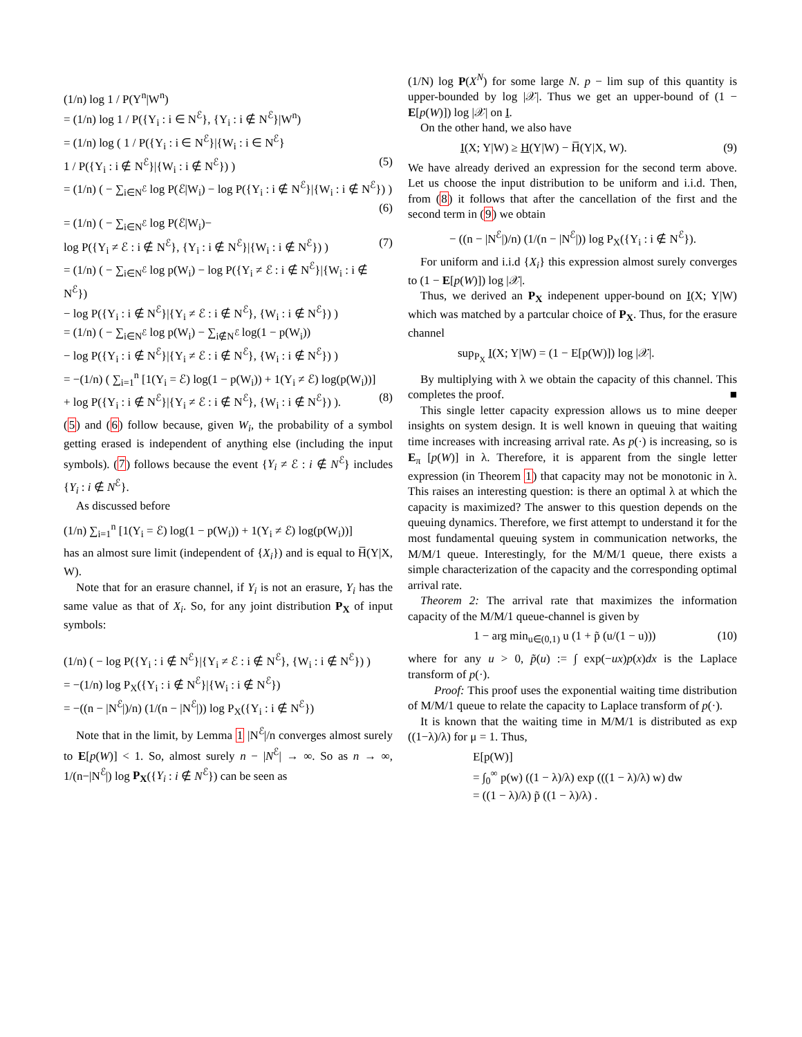(1/n) log 1 / P(Y<sup>n</sup>|W<sup>n</sup>)
= (1/n) log 1 / P({Y<sub>i</sub> : i ∈ N<sup>ℰ</sup>}, {Y<sub>i</sub> : i ∉ N<sup>ℰ</sup>}|W<sup>n</sup>)
= (1/n) log ( 1 / P({Y<sub>i</sub> : i ∈ N<sup>ℰ</sup>}|{W<sub>i</sub> : i ∈ N<sup>ℰ</sup>}
1 / P({Y<sub>i</sub> : i ∉ N<sup>ℰ</sup>}|{W<sub>i</sub> : i ∉ N<sup>ℰ</sup>}) ) (5)
= (1/n) ( − ∑<sub>i∈N<sup>ℰ</sup></sub> log P(ℰ|W<sub>i</sub>) − log P({Y<sub>i</sub> : i ∉ N<sup>ℰ</sup>}|{W<sub>i</sub> : i ∉ N<sup>ℰ</sup>}) )
(6)
= (1/n) ( − ∑<sub>i∈N<sup>ℰ</sup></sub> log P(ℰ|W<sub>i</sub>)−
log P({Y<sub>i</sub> ≠ ℰ : i ∉ N<sup>ℰ</sup>}, {Y<sub>i</sub> : i ∉ N<sup>ℰ</sup>}|{W<sub>i</sub> : i ∉ N<sup>ℰ</sup>}) ) (7)
= (1/n) ( − ∑<sub>i∈N<sup>ℰ</sup></sub> log p(W<sub>i</sub>) − log P({Y<sub>i</sub> ≠ ℰ : i ∉ N<sup>ℰ</sup>}|{W<sub>i</sub> : i ∉ N<sup>ℰ</sup>})
− log P({Y<sub>i</sub> : i ∉ N<sup>ℰ</sup>}|{Y<sub>i</sub> ≠ ℰ : i ∉ N<sup>ℰ</sup>}, {W<sub>i</sub> : i ∉ N<sup>ℰ</sup>}) )
= (1/n) ( − ∑<sub>i∈N<sup>ℰ</sup></sub> log p(W<sub>i</sub>) − ∑<sub>i∉N<sup>ℰ</sup></sub> log(1 − p(W<sub>i</sub>))
− log P({Y<sub>i</sub> : i ∉ N<sup>ℰ</sup>}|{Y<sub>i</sub> ≠ ℰ : i ∉ N<sup>ℰ</sup>}, {W<sub>i</sub> : i ∉ N<sup>ℰ</sup>}) )
= −(1/n) ( ∑<sub>i=1</sub><sup>n</sup> [1(Y<sub>i</sub> = ℰ) log(1 − p(W<sub>i</sub>)) + 1(Y<sub>i</sub> ≠ ℰ) log(p(W<sub>i</sub>))]
+ log P({Y<sub>i</sub> : i ∉ N<sup>ℰ</sup>}|{Y<sub>i</sub> ≠ ℰ : i ∉ N<sup>ℰ</sup>}, {W<sub>i</sub> : i ∉ N<sup>ℰ</sup>}) ). (8)
(5) and (6) follow because, given W<sub>i</sub>, the probability of a symbol getting erased is independent of anything else (including the input symbols). (7) follows because the event {Y<sub>i</sub> ≠ ℰ : i ∉ N<sup>ℰ</sup>} includes {Y<sub>i</sub> : i ∉ N<sup>ℰ</sup>}.
As discussed before
(1/n) ∑<sub>i=1</sub><sup>n</sup> [1(Y<sub>i</sub> = ℰ) log(1 − p(W<sub>i</sub>)) + 1(Y<sub>i</sub> ≠ ℰ) log(p(W<sub>i</sub>))]
has an almost sure limit (independent of {X<sub>i</sub>}) and is equal to H̅(Y|X, W).
Note that for an erasure channel, if Y<sub>i</sub> is not an erasure, Y<sub>i</sub> has the same value as that of X<sub>i</sub>. So, for any joint distribution P<sub>X</sub> of input symbols:
(1/n) ( − log P({Y<sub>i</sub> : i ∉ N<sup>ℰ</sup>}|{Y<sub>i</sub> ≠ ℰ : i ∉ N<sup>ℰ</sup>}, {W<sub>i</sub> : i ∉ N<sup>ℰ</sup>}) )
= −(1/n) log P<sub>X</sub>({Y<sub>i</sub> : i ∉ N<sup>ℰ</sup>}|{W<sub>i</sub> : i ∉ N<sup>ℰ</sup>})
= −((n − |N<sup>ℰ</sup>|)/n) (1/(n − |N<sup>ℰ</sup>|)) log P<sub>X</sub>({Y<sub>i</sub> : i ∉ N<sup>ℰ</sup>})
Note that in the limit, by Lemma 1 |N<sup>ℰ</sup>|/n converges almost surely to E[p(W)] < 1. So, almost surely n − |N<sup>ℰ</sup>| → ∞. So as n → ∞, 1/(n−|N<sup>ℰ</sup>|) log P<sub>X</sub>({Y<sub>i</sub> : i ∉ N<sup>ℰ</sup>}) can be seen as
(1/N) log P(X<sup>N</sup>) for some large N. p − lim sup of this quantity is upper-bounded by log |𝒳|. Thus we get an upper-bound of (1 − E[p(W)]) log |𝒳| on I.
On the other hand, we also have
I(X; Y|W) ≥ H(Y|W) − H̅(Y|X, W). (9)
We have already derived an expression for the second term above. Let us choose the input distribution to be uniform and i.i.d. Then, from (8) it follows that after the cancellation of the first and the second term in (9) we obtain
− ((n − |N<sup>ℰ</sup>|)/n) (1/(n − |N<sup>ℰ</sup>|)) log P<sub>X</sub>({Y<sub>i</sub> : i ∉ N<sup>ℰ</sup>}).
For uniform and i.i.d {X<sub>i</sub>} this expression almost surely converges to (1 − E[p(W)]) log |𝒳|.
Thus, we derived an P<sub>X</sub> indepenent upper-bound on I(X; Y|W) which was matched by a partcular choice of P<sub>X</sub>. Thus, for the erasure channel
sup<sub>P<sub>X</sub></sub> I(X; Y|W) = (1 − E[p(W)]) log |𝒳|.
By multiplying with λ we obtain the capacity of this channel. This completes the proof. ■
This single letter capacity expression allows us to mine deeper insights on system design. It is well known in queuing that waiting time increases with increasing arrival rate. As p(·) is increasing, so is E<sub>π</sub> [p(W)] in λ. Therefore, it is apparent from the single letter expression (in Theorem 1) that capacity may not be monotonic in λ. This raises an interesting question: is there an optimal λ at which the capacity is maximized? The answer to this question depends on the queuing dynamics. Therefore, we first attempt to understand it for the most fundamental queuing system in communication networks, the M/M/1 queue. Interestingly, for the M/M/1 queue, there exists a simple characterization of the capacity and the corresponding optimal arrival rate.
Theorem 2: The arrival rate that maximizes the information capacity of the M/M/1 queue-channel is given by
1 − arg min<sub>u∈(0,1)</sub> u (1 + p̃ (u/(1 − u))) (10)
where for any u > 0, p̃(u) := ∫ exp(−ux)p(x)dx is the Laplace transform of p(·).
Proof: This proof uses the exponential waiting time distribution of M/M/1 queue to relate the capacity to Laplace transform of p(·).
It is known that the waiting time in M/M/1 is distributed as exp ((1−λ)/λ) for μ = 1. Thus,
E[p(W)]
= ∫<sub>0</sub><sup>∞</sup> p(w) ((1 − λ)/λ) exp (((1 − λ)/λ) w) dw
= ((1 − λ)/λ) p̃ ((1 − λ)/λ) .